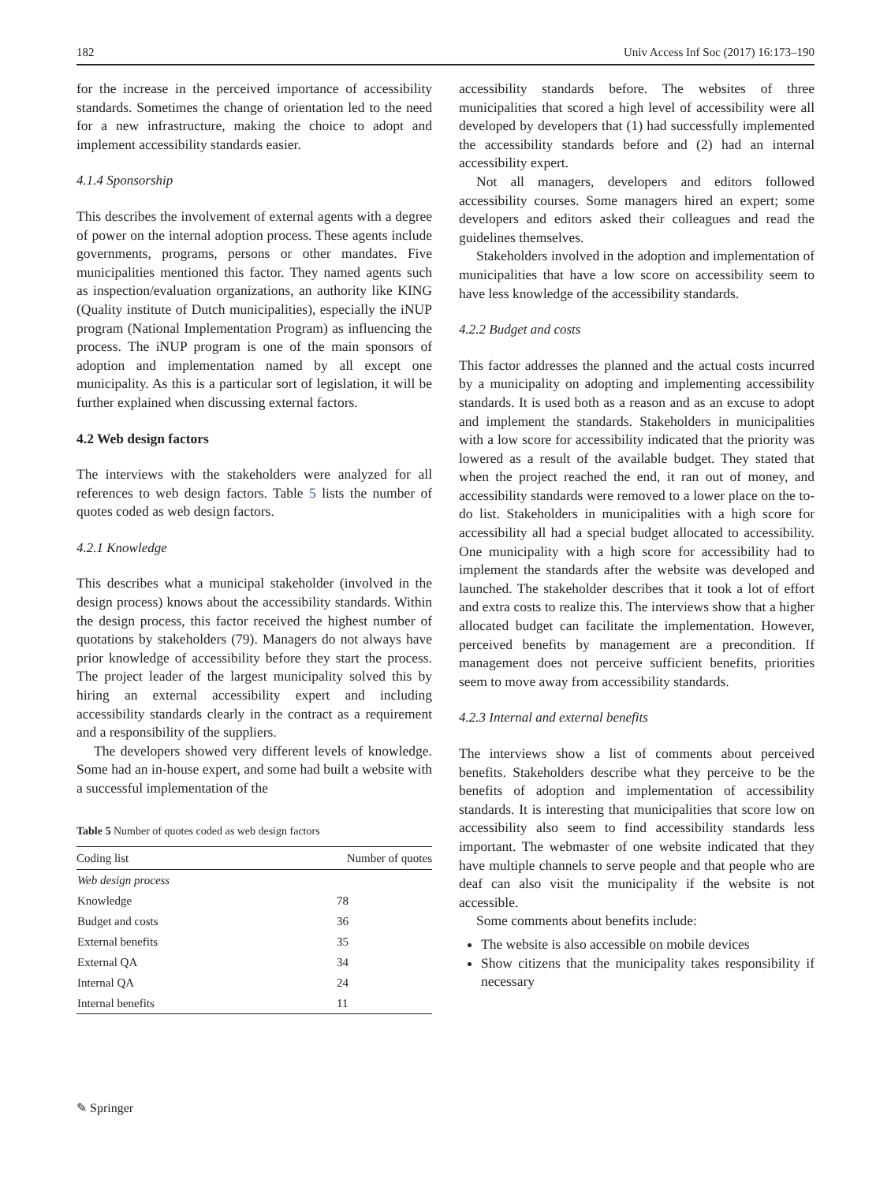182 Univ Access Inf Soc (2017) 16:173–190
for the increase in the perceived importance of accessibility standards. Sometimes the change of orientation led to the need for a new infrastructure, making the choice to adopt and implement accessibility standards easier.
4.1.4 Sponsorship
This describes the involvement of external agents with a degree of power on the internal adoption process. These agents include governments, programs, persons or other mandates. Five municipalities mentioned this factor. They named agents such as inspection/evaluation organizations, an authority like KING (Quality institute of Dutch municipalities), especially the iNUP program (National Implementation Program) as influencing the process. The iNUP program is one of the main sponsors of adoption and implementation named by all except one municipality. As this is a particular sort of legislation, it will be further explained when discussing external factors.
4.2 Web design factors
The interviews with the stakeholders were analyzed for all references to web design factors. Table 5 lists the number of quotes coded as web design factors.
4.2.1 Knowledge
This describes what a municipal stakeholder (involved in the design process) knows about the accessibility standards. Within the design process, this factor received the highest number of quotations by stakeholders (79). Managers do not always have prior knowledge of accessibility before they start the process. The project leader of the largest municipality solved this by hiring an external accessibility expert and including accessibility standards clearly in the contract as a requirement and a responsibility of the suppliers.
The developers showed very different levels of knowledge. Some had an in-house expert, and some had built a website with a successful implementation of the
Table 5 Number of quotes coded as web design factors
| Coding list | Number of quotes |
| --- | --- |
| Web design process | |
| Knowledge | 78 |
| Budget and costs | 36 |
| External benefits | 35 |
| External QA | 34 |
| Internal QA | 24 |
| Internal benefits | 11 |
accessibility standards before. The websites of three municipalities that scored a high level of accessibility were all developed by developers that (1) had successfully implemented the accessibility standards before and (2) had an internal accessibility expert.
Not all managers, developers and editors followed accessibility courses. Some managers hired an expert; some developers and editors asked their colleagues and read the guidelines themselves.
Stakeholders involved in the adoption and implementation of municipalities that have a low score on accessibility seem to have less knowledge of the accessibility standards.
4.2.2 Budget and costs
This factor addresses the planned and the actual costs incurred by a municipality on adopting and implementing accessibility standards. It is used both as a reason and as an excuse to adopt and implement the standards. Stakeholders in municipalities with a low score for accessibility indicated that the priority was lowered as a result of the available budget. They stated that when the project reached the end, it ran out of money, and accessibility standards were removed to a lower place on the to-do list. Stakeholders in municipalities with a high score for accessibility all had a special budget allocated to accessibility. One municipality with a high score for accessibility had to implement the standards after the website was developed and launched. The stakeholder describes that it took a lot of effort and extra costs to realize this. The interviews show that a higher allocated budget can facilitate the implementation. However, perceived benefits by management are a precondition. If management does not perceive sufficient benefits, priorities seem to move away from accessibility standards.
4.2.3 Internal and external benefits
The interviews show a list of comments about perceived benefits. Stakeholders describe what they perceive to be the benefits of adoption and implementation of accessibility standards. It is interesting that municipalities that score low on accessibility also seem to find accessibility standards less important. The webmaster of one website indicated that they have multiple channels to serve people and that people who are deaf can also visit the municipality if the website is not accessible.
Some comments about benefits include:
The website is also accessible on mobile devices
Show citizens that the municipality takes responsibility if necessary
✎ Springer